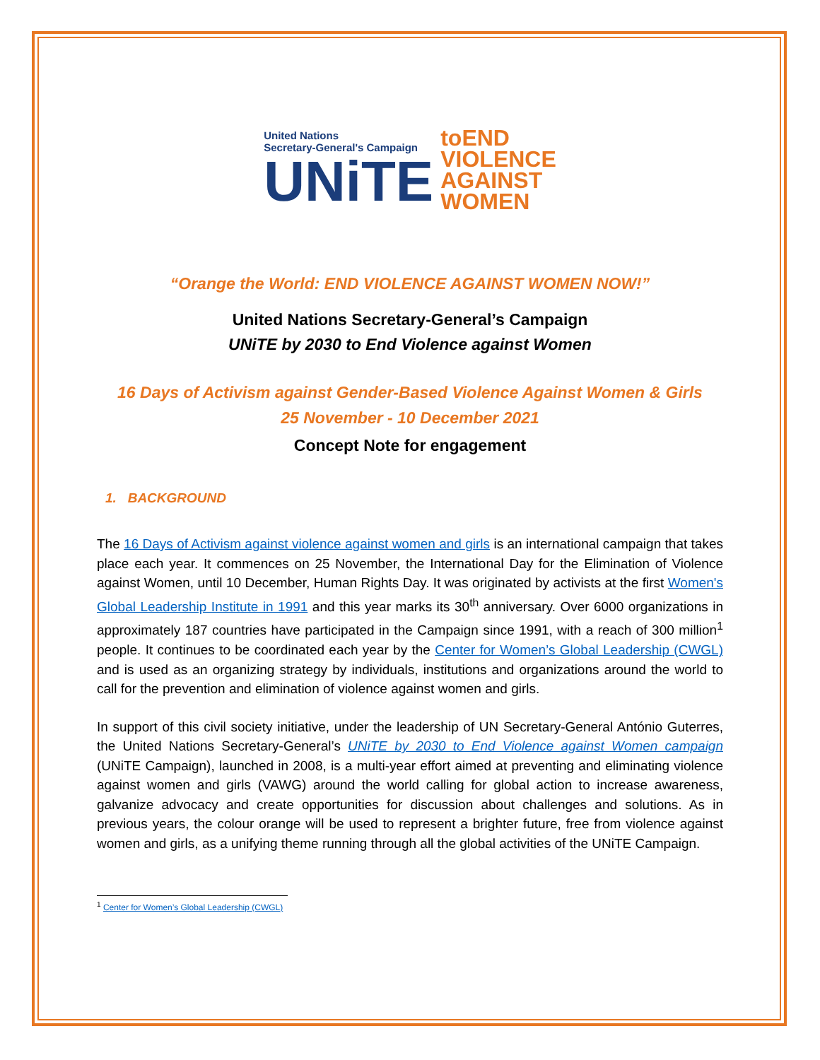United Nations
Secretary-General's Campaign
UNiTE
toEND
VIOLENCE
AGAINST
WOMEN
“Orange the World: END VIOLENCE AGAINST WOMEN NOW!”
United Nations Secretary-General’s Campaign
UNiTE by 2030 to End Violence against Women
16 Days of Activism against Gender-Based Violence Against Women & Girls
25 November - 10 December 2021
Concept Note for engagement
1. BACKGROUND
The 16 Days of Activism against violence against women and girls is an international campaign that takes place each year. It commences on 25 November, the International Day for the Elimination of Violence against Women, until 10 December, Human Rights Day. It was originated by activists at the first Women's Global Leadership Institute in 1991 and this year marks its 30<sup>th</sup> anniversary. Over 6000 organizations in approximately 187 countries have participated in the Campaign since 1991, with a reach of 300 million<sup>1</sup> people. It continues to be coordinated each year by the Center for Women’s Global Leadership (CWGL) and is used as an organizing strategy by individuals, institutions and organizations around the world to call for the prevention and elimination of violence against women and girls.
In support of this civil society initiative, under the leadership of UN Secretary-General António Guterres, the United Nations Secretary-General’s UNiTE by 2030 to End Violence against Women campaign (UNiTE Campaign), launched in 2008, is a multi-year effort aimed at preventing and eliminating violence against women and girls (VAWG) around the world calling for global action to increase awareness, galvanize advocacy and create opportunities for discussion about challenges and solutions. As in previous years, the colour orange will be used to represent a brighter future, free from violence against women and girls, as a unifying theme running through all the global activities of the UNiTE Campaign.
<sup>1</sup> Center for Women’s Global Leadership (CWGL)